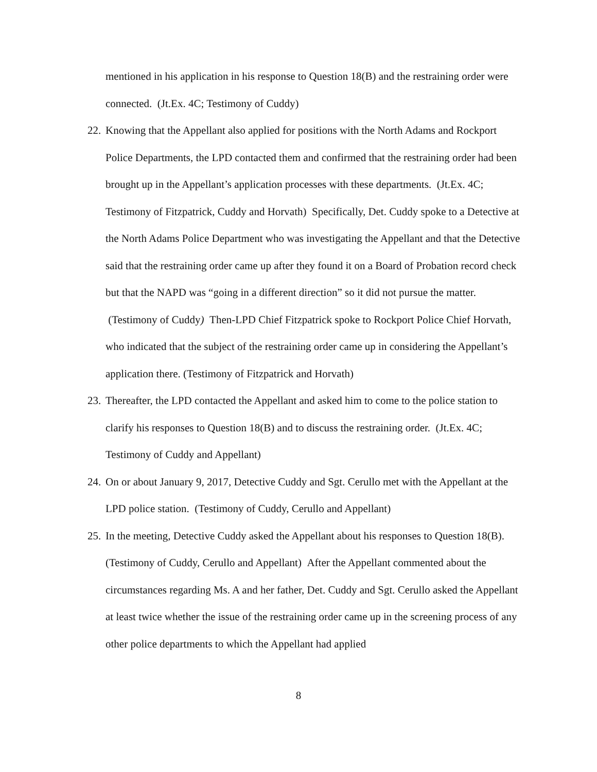mentioned in his application in his response to Question 18(B) and the restraining order were connected. (Jt.Ex. 4C; Testimony of Cuddy)
22.
Knowing that the Appellant also applied for positions with the North Adams and Rockport Police Departments, the LPD contacted them and confirmed that the restraining order had been brought up in the Appellant’s application processes with these departments. (Jt.Ex. 4C; Testimony of Fitzpatrick, Cuddy and Horvath) Specifically, Det. Cuddy spoke to a Detective at the North Adams Police Department who was investigating the Appellant and that the Detective said that the restraining order came up after they found it on a Board of Probation record check but that the NAPD was “going in a different direction” so it did not pursue the matter. (Testimony of Cuddy) Then-LPD Chief Fitzpatrick spoke to Rockport Police Chief Horvath, who indicated that the subject of the restraining order came up in considering the Appellant’s application there. (Testimony of Fitzpatrick and Horvath)
23.
Thereafter, the LPD contacted the Appellant and asked him to come to the police station to clarify his responses to Question 18(B) and to discuss the restraining order. (Jt.Ex. 4C; Testimony of Cuddy and Appellant)
24.
On or about January 9, 2017, Detective Cuddy and Sgt. Cerullo met with the Appellant at the LPD police station. (Testimony of Cuddy, Cerullo and Appellant)
25.
In the meeting, Detective Cuddy asked the Appellant about his responses to Question 18(B). (Testimony of Cuddy, Cerullo and Appellant) After the Appellant commented about the circumstances regarding Ms. A and her father, Det. Cuddy and Sgt. Cerullo asked the Appellant at least twice whether the issue of the restraining order came up in the screening process of any other police departments to which the Appellant had applied
8